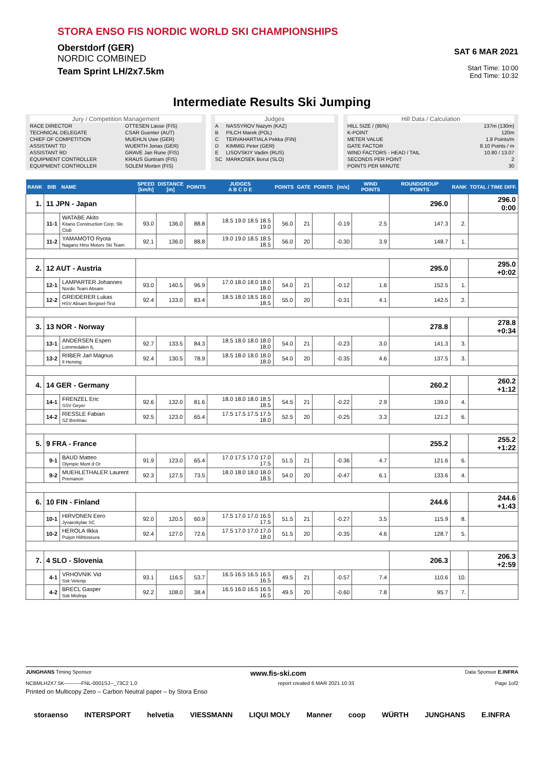STORA ENSO FIS NORDIC WORLD SKI CHAMPIONSHIPS
Oberstdorf (GER)
NORDIC COMBINED
Team Sprint LH/2x7.5km
SAT 6 MAR 2021
Start Time: 10:00
End Time: 10:32
Intermediate Results Ski Jumping
Jury / Competition Management
| RACE DIRECTOR | OTTESEN Lasse (FIS) |
| TECHNICAL DELEGATE | CSAR Guenter (AUT) |
| CHIEF OF COMPETITION | MUEHLN Uwe (GER) |
| ASSISTANT TD | WUERTH Jonas (GER) |
| ASSISTANT RD | GRAVE Jan Rune (FIS) |
| EQUIPMENT CONTROLLER | KRAUS Guntram (FIS) |
| EQUIPMENT CONTROLLER | SOLEM Morten (FIS) |
Judges
| A | NASSYROV Nazym (KAZ) |
| B | PILCH Marek (POL) |
| C | TERVAHARTIALA Pekka (FIN) |
| D | KIMMIG Peter (GER) |
| E | LISOVSKIY Vadim (RUS) |
| SC | MARKOSEK Borut (SLO) |
Hill Data / Calculation
| HILL SIZE / (95%) | 137m (130m) |
| K-POINT | 120m |
| METER VALUE | 1.8 Points/m |
| GATE FACTOR | 8.10 Points / m |
| WIND FACTORS - HEAD / TAIL | 10.80 / 13.07 |
| SECONDS PER POINT | 2 |
| POINTS PER MINUTE | 30 |
| RANK | BIB | NAME | SPEED [km/h] | DISTANCE [m] | POINTS | JUDGES A B C D E | POINTS | GATE | POINTS | [m/s] | WIND POINTS | ROUNDGROUP POINTS | RANK | TOTAL / TIME DIFF. |
| --- | --- | --- | --- | --- | --- | --- | --- | --- | --- | --- | --- | --- | --- | --- |
| 1. | 11 JPN - Japan | | | | | | | | | | | 296.0 | | 296.0 0:00 |
| | 11-1 | WATABE Akito Kitano Construction Corp. Ski Club | 93.0 | 136.0 | 88.8 | 18.5 19.0 18.5 18.5 19.0 | 56.0 | 21 | | -0.19 | 2.5 | 147.3 | 2. | |
| | 11-2 | YAMAMOTO Ryota Nagano Hino Motors Ski Team | 92.1 | 136.0 | 88.8 | 19.0 19.0 18.5 18.5 18.5 | 56.0 | 20 | | -0.30 | 3.9 | 148.7 | 1. | |
| 2. | 12 AUT - Austria | | | | | | | | | | | 295.0 | | 295.0 +0:02 |
| | 12-1 | LAMPARTER Johannes Nordic Team Absam | 93.0 | 140.5 | 96.9 | 17.0 18.0 18.0 18.0 18.0 | 54.0 | 21 | | -0.12 | 1.6 | 152.5 | 1. | |
| | 12-2 | GREIDERER Lukas HSV Absam Bergisel-Tirol | 92.4 | 133.0 | 83.4 | 18.5 18.0 18.5 18.0 18.5 | 55.0 | 20 | | -0.31 | 4.1 | 142.5 | 2. | |
| 3. | 13 NOR - Norway | | | | | | | | | | | 278.8 | | 278.8 +0:34 |
| | 13-1 | ANDERSEN Espen Lommedalen IL | 92.7 | 133.5 | 84.3 | 18.5 18.0 18.0 18.0 18.0 | 54.0 | 21 | | -0.23 | 3.0 | 141.3 | 3. | |
| | 13-2 | RIIBER Jarl Magnus Il Heming | 92.4 | 130.5 | 78.9 | 18.5 18.0 18.0 18.0 18.0 | 54.0 | 20 | | -0.35 | 4.6 | 137.5 | 3. | |
| 4. | 14 GER - Germany | | | | | | | | | | | 260.2 | | 260.2 +1:12 |
| | 14-1 | FRENZEL Eric SSV Geyer | 92.6 | 132.0 | 81.6 | 18.0 18.0 18.0 18.5 18.5 | 54.5 | 21 | | -0.22 | 2.9 | 139.0 | 4. | |
| | 14-2 | RIESSLE Fabian SZ Breitnau | 92.5 | 123.0 | 65.4 | 17.5 17.5 17.5 17.5 18.0 | 52.5 | 20 | | -0.25 | 3.3 | 121.2 | 6. | |
| 5. | 9 FRA - France | | | | | | | | | | | 255.2 | | 255.2 +1:22 |
| | 9-1 | BAUD Matteo Olympic Mont d Or | 91.9 | 123.0 | 65.4 | 17.0 17.5 17.0 17.0 17.5 | 51.5 | 21 | | -0.36 | 4.7 | 121.6 | 6. | |
| | 9-2 | MUEHLETHALER Laurent Premanon | 92.3 | 127.5 | 73.5 | 18.0 18.0 18.0 18.0 18.5 | 54.0 | 20 | | -0.47 | 6.1 | 133.6 | 4. | |
| 6. | 10 FIN - Finland | | | | | | | | | | | 244.6 | | 244.6 +1:43 |
| | 10-1 | HIRVONEN Eero Jyvaeskylae SC | 92.0 | 120.5 | 60.9 | 17.5 17.0 17.0 16.5 17.5 | 51.5 | 21 | | -0.27 | 3.5 | 115.9 | 8. | |
| | 10-2 | HEROLA Ilkka Puijon Hiihtoseura | 92.4 | 127.0 | 72.6 | 17.5 17.0 17.0 17.0 18.0 | 51.5 | 20 | | -0.35 | 4.6 | 128.7 | 5. | |
| 7. | 4 SLO - Slovenia | | | | | | | | | | | 206.3 | | 206.3 +2:59 |
| | 4-1 | VRHOVNIK Vid Ssk Velenje | 93.1 | 116.5 | 53.7 | 16.5 16.5 16.5 16.5 16.5 | 49.5 | 21 | | -0.57 | 7.4 | 110.6 | 10. | |
| | 4-2 | BRECL Gasper Ssk Mislinja | 92.2 | 108.0 | 38.4 | 16.5 16.0 16.5 16.5 16.5 | 49.5 | 20 | | -0.60 | 7.8 | 95.7 | 7. | |
JUNGHANS Timing Sponsor www.fis-ski.com Data Sponsor E.INFRA
NCBMLH2X7.5K----------FNL-0001SJ--_73C2 1.0 report created 6 MAR 2021 10:33 Page 1of2
Printed on Multicopy Zero – Carbon Neutral paper – by Stora Enso
storaenso INTERSPORT helvetia VIESSMANN LIQUI MOLY Manner coop WÜRTH JUNGHANS E.INFRA